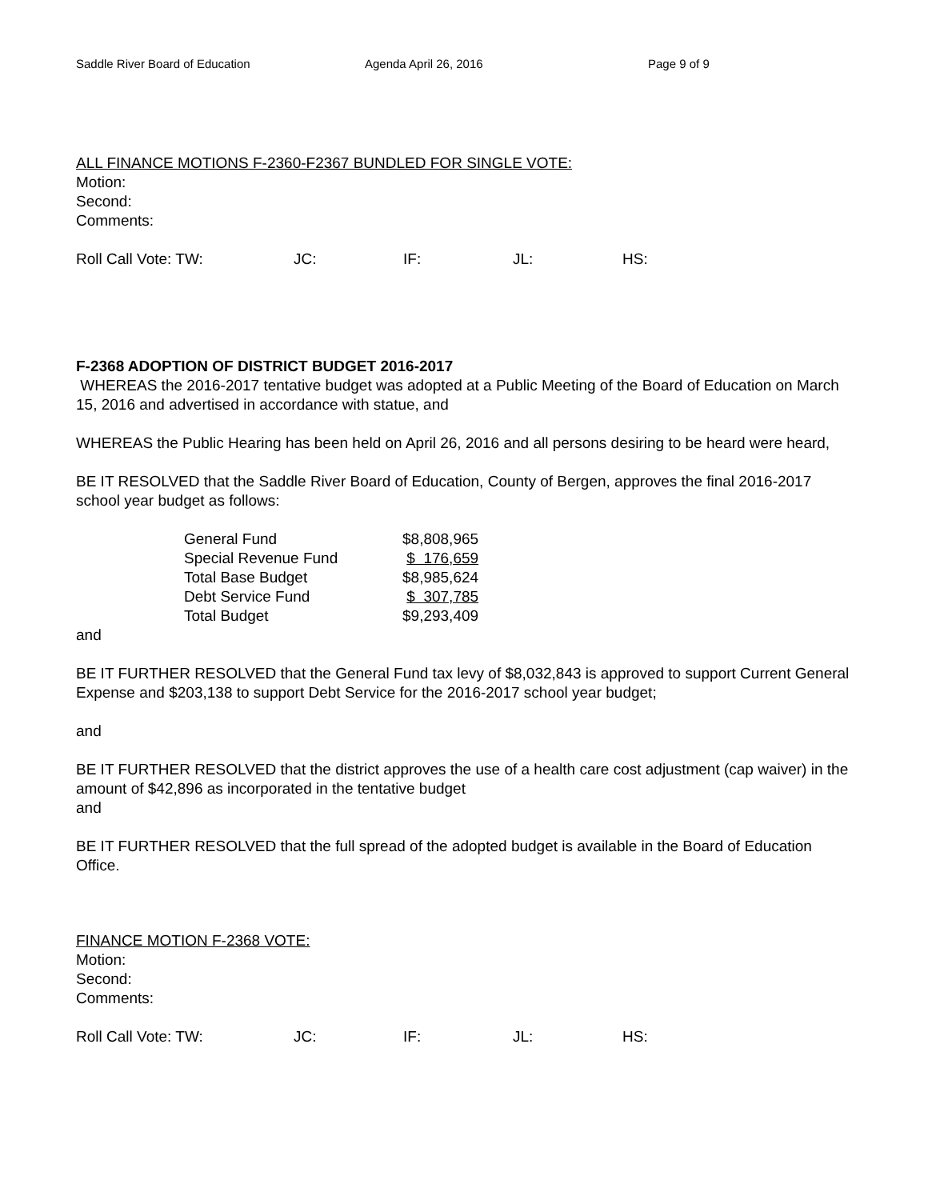Saddle River Board of Education Agenda April 26, 2016 Page 9 of 9
ALL FINANCE MOTIONS F-2360-F2367 BUNDLED FOR SINGLE VOTE:
Motion:
Second:
Comments:
Roll Call Vote: TW: JC: IF: JL: HS:
F-2368 ADOPTION OF DISTRICT BUDGET 2016-2017
WHEREAS the 2016-2017 tentative budget was adopted at a Public Meeting of the Board of Education on March 15, 2016 and advertised in accordance with statue, and
WHEREAS the Public Hearing has been held on April 26, 2016 and all persons desiring to be heard were heard,
BE IT RESOLVED that the Saddle River Board of Education, County of Bergen, approves the final 2016-2017 school year budget as follows:
| General Fund | $8,808,965 |
| Special Revenue Fund | $ 176,659 |
| Total Base Budget | $8,985,624 |
| Debt Service Fund | $ 307,785 |
| Total Budget | $9,293,409 |
and
BE IT FURTHER RESOLVED that the General Fund tax levy of $8,032,843 is approved to support Current General Expense and $203,138 to support Debt Service for the 2016-2017 school year budget;
and
BE IT FURTHER RESOLVED that the district approves the use of a health care cost adjustment (cap waiver) in the amount of $42,896 as incorporated in the tentative budget
and
BE IT FURTHER RESOLVED that the full spread of the adopted budget is available in the Board of Education Office.
FINANCE MOTION F-2368 VOTE:
Motion:
Second:
Comments:
Roll Call Vote: TW: JC: IF: JL: HS: